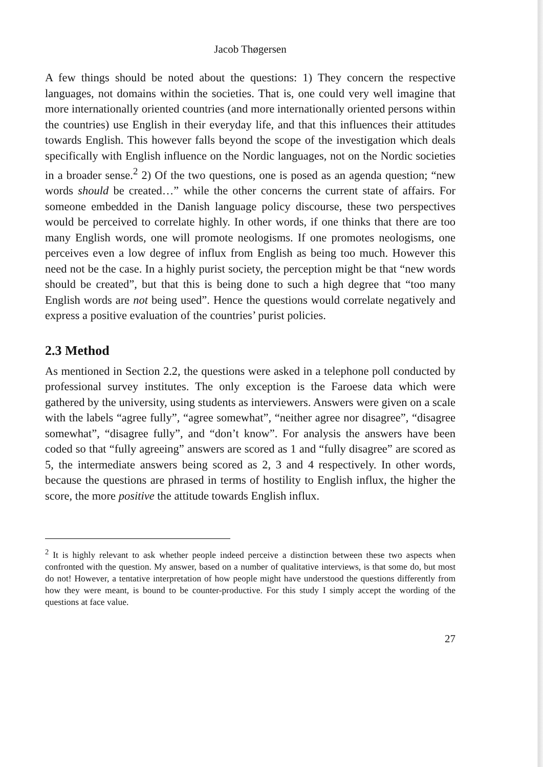Jacob Thøgersen
A few things should be noted about the questions: 1) They concern the respective languages, not domains within the societies. That is, one could very well imagine that more internationally oriented countries (and more internationally oriented persons within the countries) use English in their everyday life, and that this influences their attitudes towards English. This however falls beyond the scope of the investigation which deals specifically with English influence on the Nordic languages, not on the Nordic societies in a broader sense.<sup>2</sup> 2) Of the two questions, one is posed as an agenda question; “new words should be created…” while the other concerns the current state of affairs. For someone embedded in the Danish language policy discourse, these two perspectives would be perceived to correlate highly. In other words, if one thinks that there are too many English words, one will promote neologisms. If one promotes neologisms, one perceives even a low degree of influx from English as being too much. However this need not be the case. In a highly purist society, the perception might be that “new words should be created”, but that this is being done to such a high degree that “too many English words are not being used”. Hence the questions would correlate negatively and express a positive evaluation of the countries’ purist policies.
2.3 Method
As mentioned in Section 2.2, the questions were asked in a telephone poll conducted by professional survey institutes. The only exception is the Faroese data which were gathered by the university, using students as interviewers. Answers were given on a scale with the labels “agree fully”, “agree somewhat”, “neither agree nor disagree”, “disagree somewhat”, “disagree fully”, and “don’t know”. For analysis the answers have been coded so that “fully agreeing” answers are scored as 1 and “fully disagree” are scored as 5, the intermediate answers being scored as 2, 3 and 4 respectively. In other words, because the questions are phrased in terms of hostility to English influx, the higher the score, the more positive the attitude towards English influx.
<sup>2</sup> It is highly relevant to ask whether people indeed perceive a distinction between these two aspects when confronted with the question. My answer, based on a number of qualitative interviews, is that some do, but most do not! However, a tentative interpretation of how people might have understood the questions differently from how they were meant, is bound to be counter-productive. For this study I simply accept the wording of the questions at face value.
27